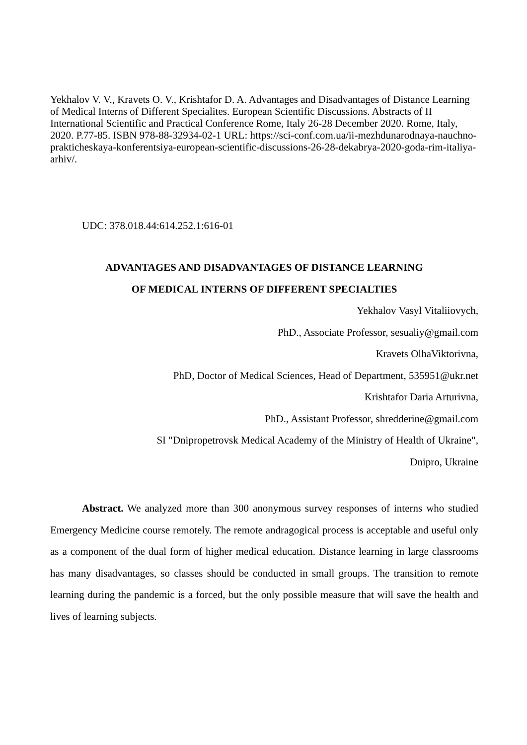Yekhalov V. V., Kravets O. V., Krishtafor D. A. Advantages and Disadvantages of Distance Learning of Medical Interns of Different Specialites. European Scientific Discussions. Abstracts of II International Scientific and Practical Conference Rome, Italy 26-28 December 2020. Rome, Italy, 2020. P.77-85. ISBN 978-88-32934-02-1 URL: https://sci-conf.com.ua/ii-mezhdunarodnaya-nauchno-prakticheskaya-konferentsiya-european-scientific-discussions-26-28-dekabrya-2020-goda-rim-italiya-arhiv/.
UDC: 378.018.44:614.252.1:616-01
ADVANTAGES AND DISADVANTAGES OF DISTANCE LEARNING
OF MEDICAL INTERNS OF DIFFERENT SPECIALTIES
Yekhalov Vasyl Vitaliiovych,
PhD., Associate Professor, sesualiy@gmail.com
Kravets OlhaViktorivna,
PhD, Doctor of Medical Sciences, Head of Department, 535951@ukr.net
Krishtafor Daria Arturivna,
PhD., Assistant Professor, shredderine@gmail.com
SI "Dnipropetrovsk Medical Academy of the Ministry of Health of Ukraine",
Dnipro, Ukraine
Abstract. We analyzed more than 300 anonymous survey responses of interns who studied Emergency Medicine course remotely. The remote andragogical process is acceptable and useful only as a component of the dual form of higher medical education. Distance learning in large classrooms has many disadvantages, so classes should be conducted in small groups. The transition to remote learning during the pandemic is a forced, but the only possible measure that will save the health and lives of learning subjects.